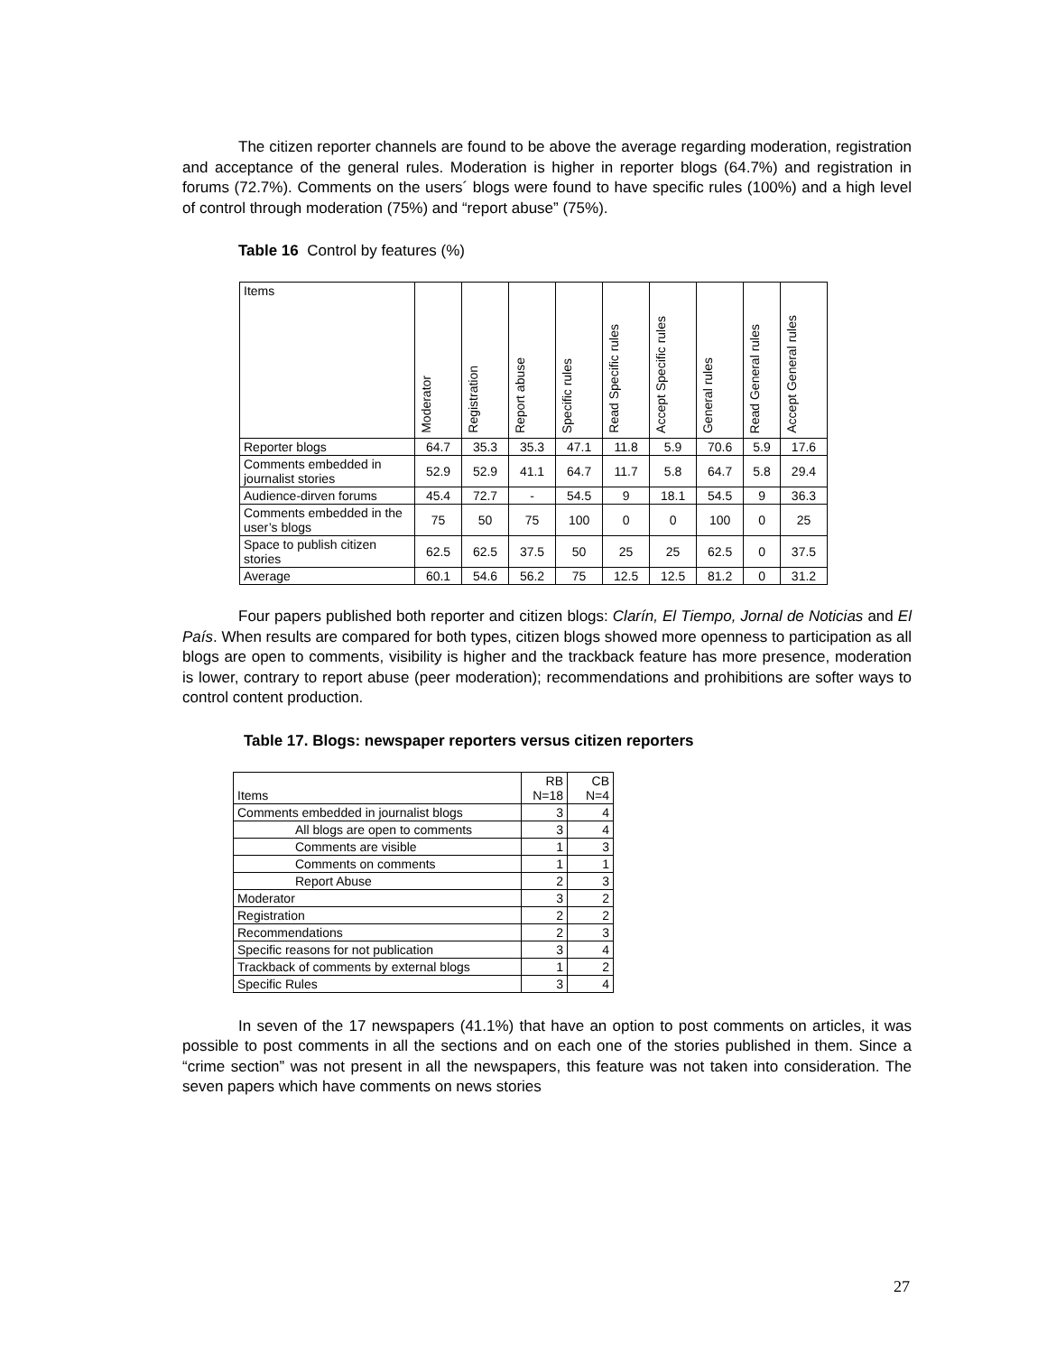The citizen reporter channels are found to be above the average regarding moderation, registration and acceptance of the general rules. Moderation is higher in reporter blogs (64.7%) and registration in forums (72.7%). Comments on the users´ blogs were found to have specific rules (100%) and a high level of control through moderation (75%) and “report abuse” (75%).
Table 16 Control by features (%)
| Items | Moderator | Registration | Report abuse | Specific rules | Read Specific rules | Accept Specific rules | General rules | Read General rules | Accept General rules |
| --- | --- | --- | --- | --- | --- | --- | --- | --- | --- |
| Reporter blogs | 64.7 | 35.3 | 35.3 | 47.1 | 11.8 | 5.9 | 70.6 | 5.9 | 17.6 |
| Comments embedded in journalist stories | 52.9 | 52.9 | 41.1 | 64.7 | 11.7 | 5.8 | 64.7 | 5.8 | 29.4 |
| Audience-dirven forums | 45.4 | 72.7 | - | 54.5 | 9 | 18.1 | 54.5 | 9 | 36.3 |
| Comments embedded in the user’s blogs | 75 | 50 | 75 | 100 | 0 | 0 | 100 | 0 | 25 |
| Space to publish citizen stories | 62.5 | 62.5 | 37.5 | 50 | 25 | 25 | 62.5 | 0 | 37.5 |
| Average | 60.1 | 54.6 | 56.2 | 75 | 12.5 | 12.5 | 81.2 | 0 | 31.2 |
Four papers published both reporter and citizen blogs: Clarín, El Tiempo, Jornal de Noticias and El País. When results are compared for both types, citizen blogs showed more openness to participation as all blogs are open to comments, visibility is higher and the trackback feature has more presence, moderation is lower, contrary to report abuse (peer moderation); recommendations and prohibitions are softer ways to control content production.
Table 17. Blogs: newspaper reporters versus citizen reporters
| Items | RB N=18 | CB N=4 |
| --- | --- | --- |
| Comments embedded in journalist blogs | 3 | 4 |
| All blogs are open to comments | 3 | 4 |
| Comments are visible | 1 | 3 |
| Comments on comments | 1 | 1 |
| Report Abuse | 2 | 3 |
| Moderator | 3 | 2 |
| Registration | 2 | 2 |
| Recommendations | 2 | 3 |
| Specific reasons for not publication | 3 | 4 |
| Trackback of comments by external blogs | 1 | 2 |
| Specific Rules | 3 | 4 |
In seven of the 17 newspapers (41.1%) that have an option to post comments on articles, it was possible to post comments in all the sections and on each one of the stories published in them. Since a “crime section” was not present in all the newspapers, this feature was not taken into consideration. The seven papers which have comments on news stories
27